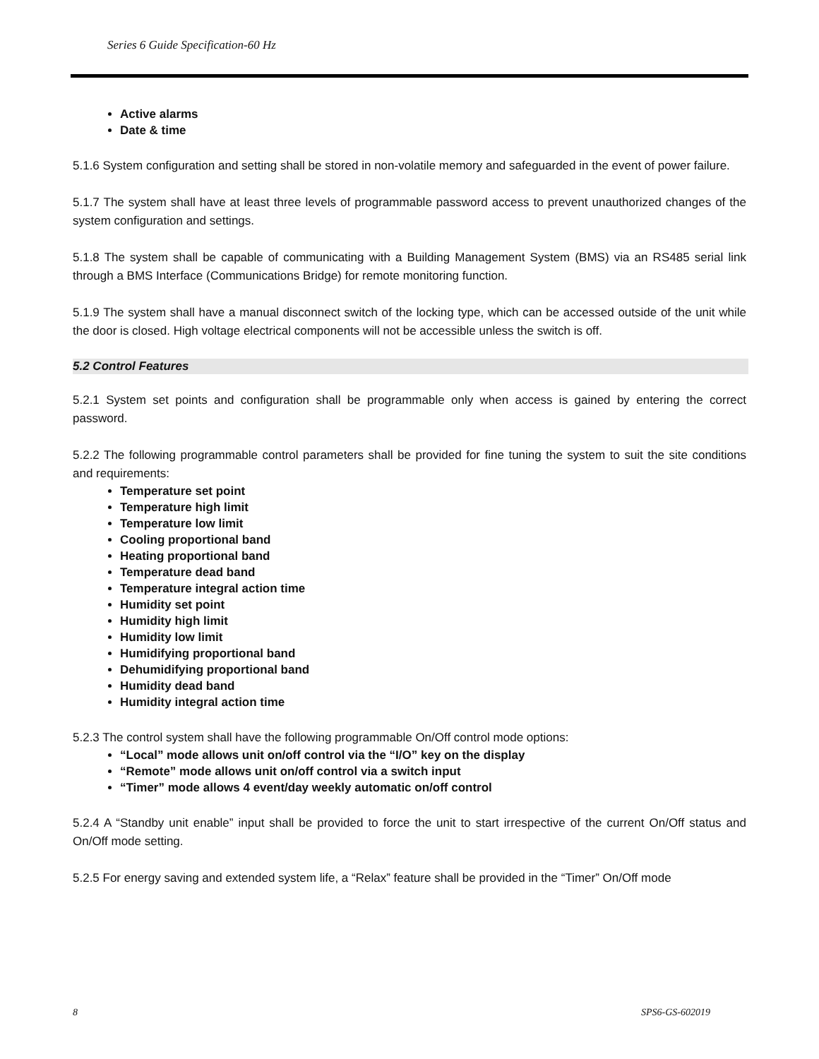Series 6 Guide Specification-60 Hz
Active alarms
Date & time
5.1.6 System configuration and setting shall be stored in non-volatile memory and safeguarded in the event of power failure.
5.1.7 The system shall have at least three levels of programmable password access to prevent unauthorized changes of the system configuration and settings.
5.1.8 The system shall be capable of communicating with a Building Management System (BMS) via an RS485 serial link through a BMS Interface (Communications Bridge) for remote monitoring function.
5.1.9 The system shall have a manual disconnect switch of the locking type, which can be accessed outside of the unit while the door is closed. High voltage electrical components will not be accessible unless the switch is off.
5.2 Control Features
5.2.1 System set points and configuration shall be programmable only when access is gained by entering the correct password.
5.2.2 The following programmable control parameters shall be provided for fine tuning the system to suit the site conditions and requirements:
Temperature set point
Temperature high limit
Temperature low limit
Cooling proportional band
Heating proportional band
Temperature dead band
Temperature integral action time
Humidity set point
Humidity high limit
Humidity low limit
Humidifying proportional band
Dehumidifying proportional band
Humidity dead band
Humidity integral action time
5.2.3 The control system shall have the following programmable On/Off control mode options:
“Local” mode allows unit on/off control via the “I/O” key on the display
“Remote” mode allows unit on/off control via a switch input
“Timer” mode allows 4 event/day weekly automatic on/off control
5.2.4 A “Standby unit enable” input shall be provided to force the unit to start irrespective of the current On/Off status and On/Off mode setting.
5.2.5 For energy saving and extended system life, a “Relax” feature shall be provided in the “Timer” On/Off mode
8 SPS6-GS-602019